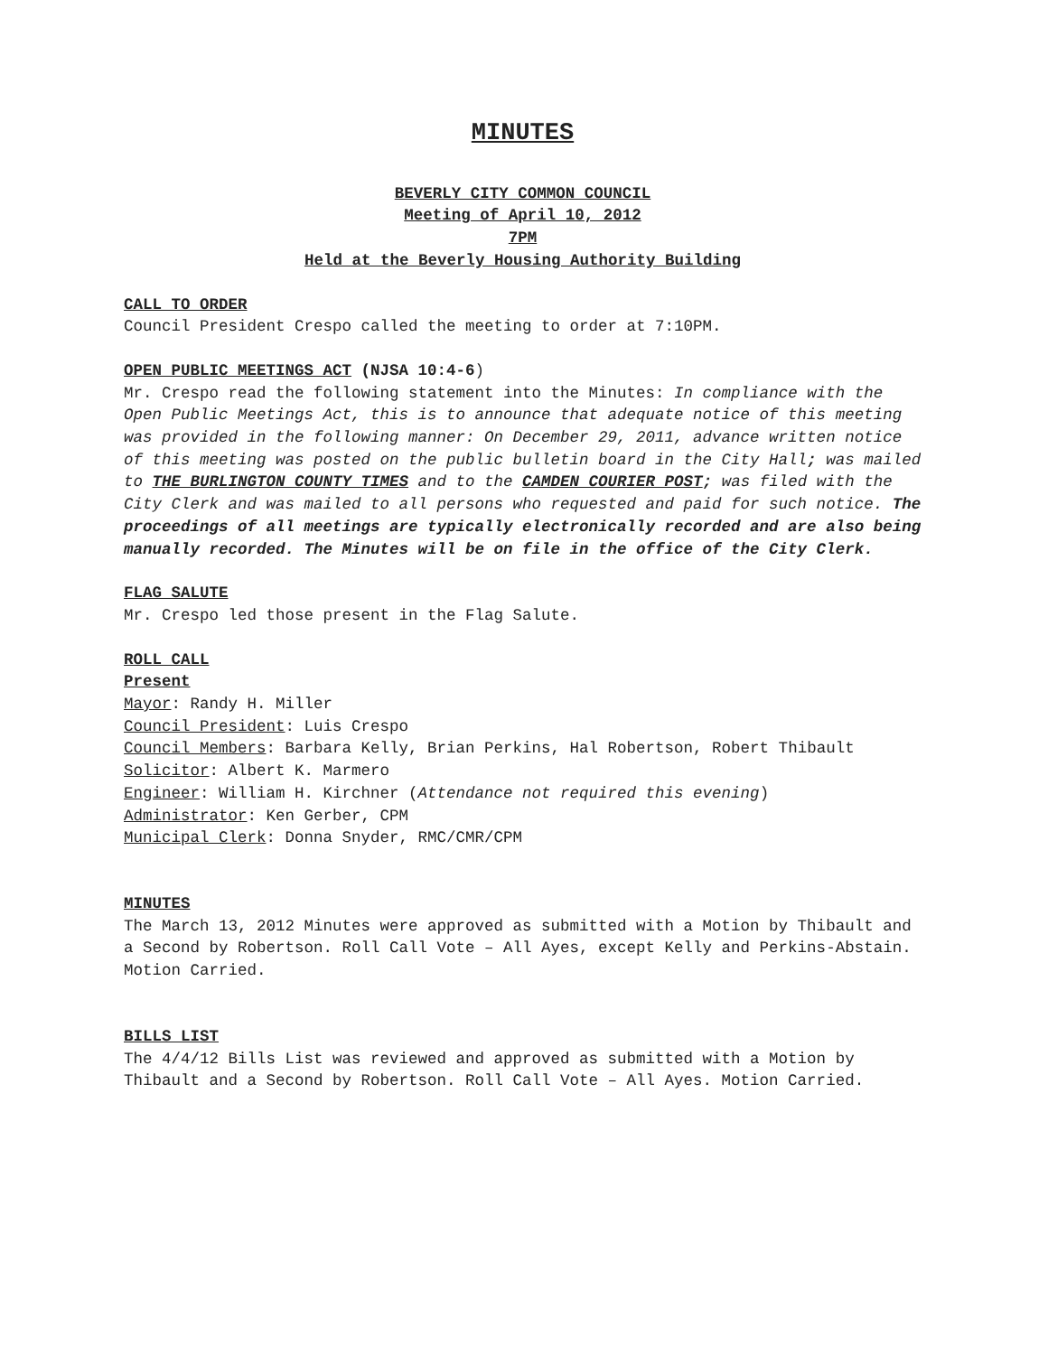MINUTES
BEVERLY CITY COMMON COUNCIL
Meeting of April 10, 2012
7PM
Held at the Beverly Housing Authority Building
CALL TO ORDER
Council President Crespo called the meeting to order at 7:10PM.
OPEN PUBLIC MEETINGS ACT (NJSA 10:4-6)
Mr. Crespo read the following statement into the Minutes: In compliance with the Open Public Meetings Act, this is to announce that adequate notice of this meeting was provided in the following manner: On December 29, 2011, advance written notice of this meeting was posted on the public bulletin board in the City Hall; was mailed to THE BURLINGTON COUNTY TIMES and to the CAMDEN COURIER POST; was filed with the City Clerk and was mailed to all persons who requested and paid for such notice. The proceedings of all meetings are typically electronically recorded and are also being manually recorded. The Minutes will be on file in the office of the City Clerk.
FLAG SALUTE
Mr. Crespo led those present in the Flag Salute.
ROLL CALL
Present
Mayor: Randy H. Miller
Council President: Luis Crespo
Council Members: Barbara Kelly, Brian Perkins, Hal Robertson, Robert Thibault
Solicitor: Albert K. Marmero
Engineer: William H. Kirchner (Attendance not required this evening)
Administrator: Ken Gerber, CPM
Municipal Clerk: Donna Snyder, RMC/CMR/CPM
MINUTES
The March 13, 2012 Minutes were approved as submitted with a Motion by Thibault and a Second by Robertson. Roll Call Vote – All Ayes, except Kelly and Perkins-Abstain. Motion Carried.
BILLS LIST
The 4/4/12 Bills List was reviewed and approved as submitted with a Motion by Thibault and a Second by Robertson. Roll Call Vote – All Ayes. Motion Carried.